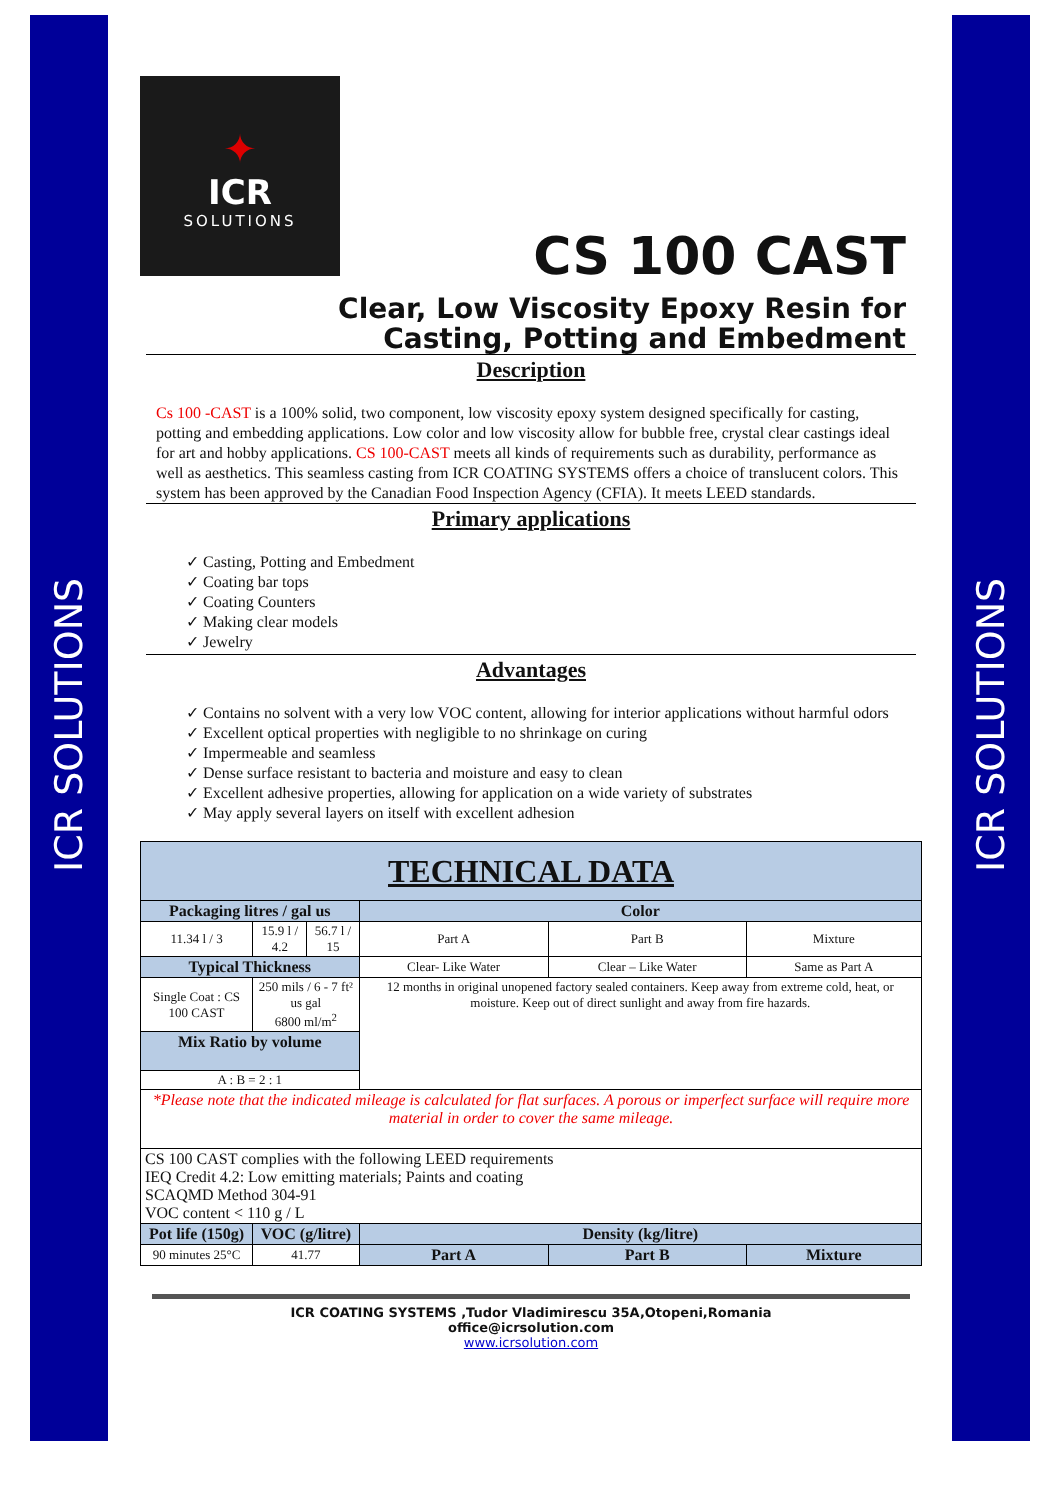ICR SOLUTIONS
ICR SOLUTIONS
✦
ICR
SOLUTIONS
CS 100 CAST
Clear, Low Viscosity Epoxy Resin for
Casting, Potting and Embedment
Description
Cs 100 -CAST is a 100% solid, two component, low viscosity epoxy system designed specifically for casting, potting and embedding applications. Low color and low viscosity allow for bubble free, crystal clear castings ideal for art and hobby applications. CS 100-CAST meets all kinds of requirements such as durability, performance as well as aesthetics. This seamless casting from ICR COATING SYSTEMS offers a choice of translucent colors. This system has been approved by the Canadian Food Inspection Agency (CFIA). It meets LEED standards.
Primary applications
✓ Casting, Potting and Embedment
✓ Coating bar tops
✓ Coating Counters
✓ Making clear models
✓ Jewelry
Advantages
✓ Contains no solvent with a very low VOC content, allowing for interior applications without harmful odors
✓ Excellent optical properties with negligible to no shrinkage on curing
✓ Impermeable and seamless
✓ Dense surface resistant to bacteria and moisture and easy to clean
✓ Excellent adhesive properties, allowing for application on a wide variety of substrates
✓ May apply several layers on itself with excellent adhesion
| TECHNICAL DATA | | | | | |
| Packaging litres / gal us | | | Color | | |
| 11.34 l / 3 | 15.9 l / 4.2 | 56.7 l / 15 | Part A | Part B | Mixture |
| Typical Thickness | | | Clear- Like Water | Clear – Like Water | Same as Part A |
| Single Coat : CS 100 CAST | 250 mils / 6 - 7 ft² us gal 6800 ml/m<sup>2</sup> | | 12 months in original unopened factory sealed containers. Keep away from extreme cold, heat, or moisture. Keep out of direct sunlight and away from fire hazards. | | |
| Mix Ratio by volume | | | | | |
| A : B = 2 : 1 | | | | | |
| *Please note that the indicated mileage is calculated for flat surfaces. A porous or imperfect surface will require more material in order to cover the same mileage. | | | | | |
| CS 100 CAST complies with the following LEED requirements IEQ Credit 4.2: Low emitting materials; Paints and coating SCAQMD Method 304-91 VOC content < 110 g / L | | | | | |
| Pot life (150g) | VOC (g/litre) | | Density (kg/litre) | | |
| 90 minutes 25°C | 41.77 | | Part A | Part B | Mixture |
ICR COATING SYSTEMS ,Tudor Vladimirescu 35A,Otopeni,Romania
office@icrsolution.com
www.icrsolution.com